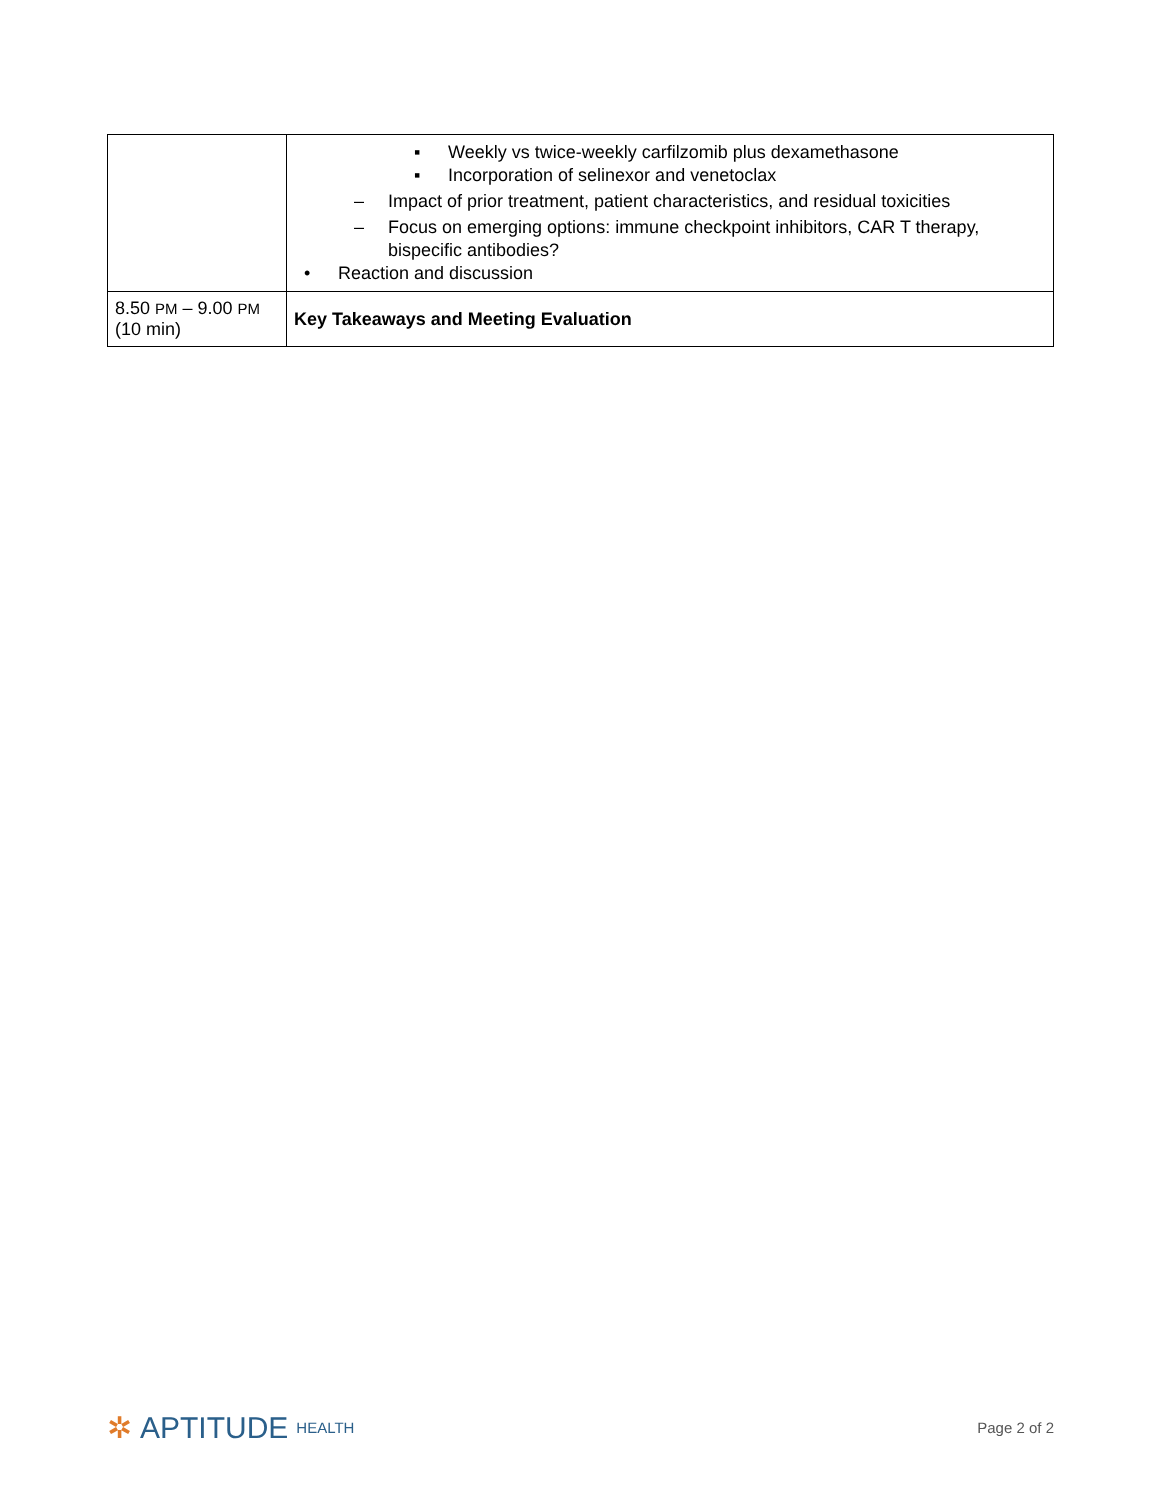| | ▪ Weekly vs twice-weekly carfilzomib plus dexamethasone ▪ Incorporation of selinexor and venetoclax – Impact of prior treatment, patient characteristics, and residual toxicities – Focus on emerging options: immune checkpoint inhibitors, CAR T therapy, bispecific antibodies? • Reaction and discussion |
| 8.50 PM – 9.00 PM (10 min) | Key Takeaways and Meeting Evaluation |
✲ APTITUDE HEALTH Page 2 of 2